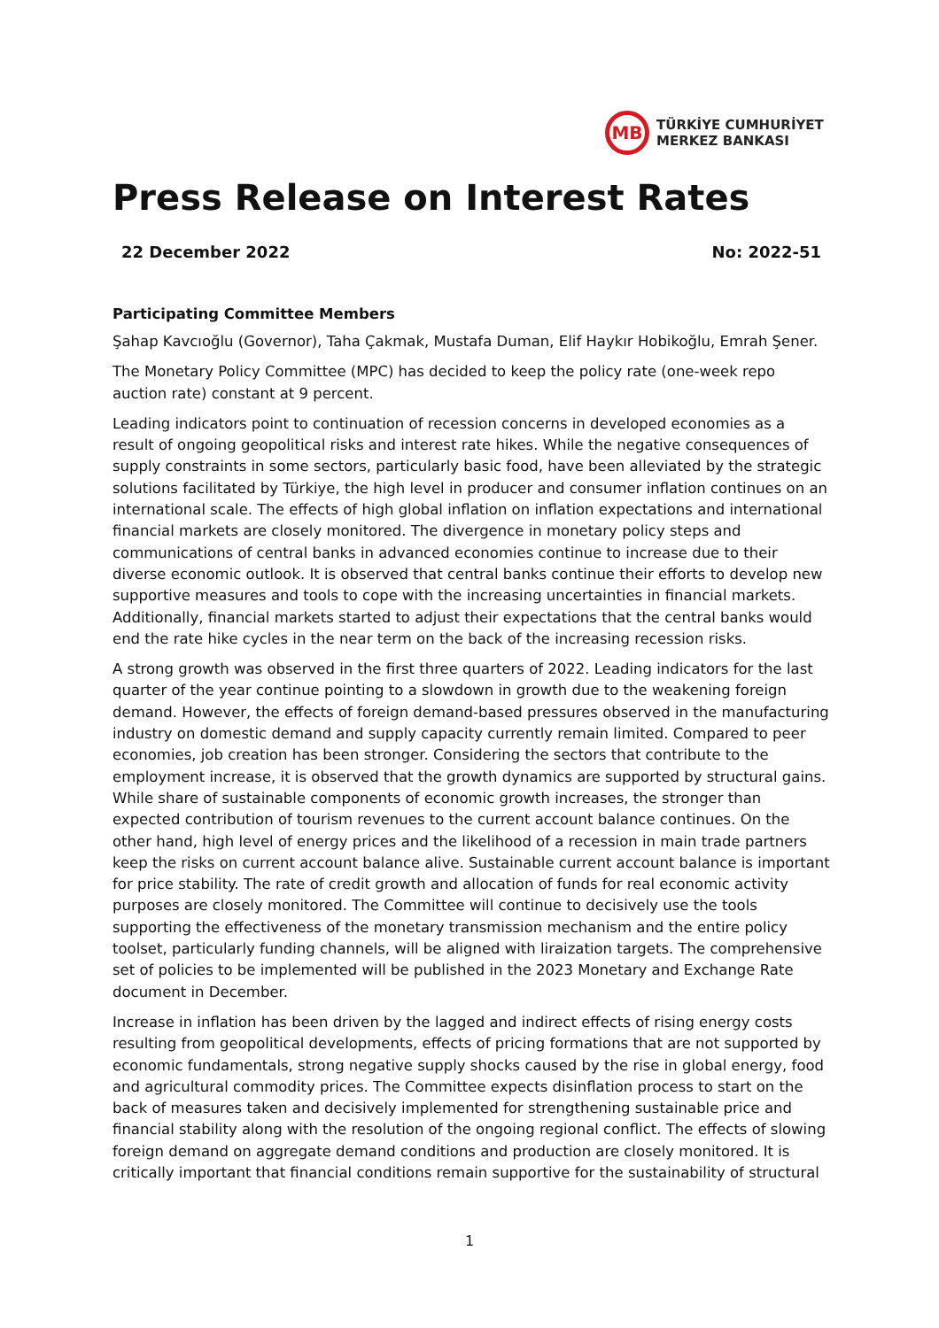MB
TÜRKİYE CUMHURİYET
MERKEZ BANKASI
Press Release on Interest Rates
22 December 2022 No: 2022-51
Participating Committee Members
Şahap Kavcıoğlu (Governor), Taha Çakmak, Mustafa Duman, Elif Haykır Hobikoğlu, Emrah Şener.
The Monetary Policy Committee (MPC) has decided to keep the policy rate (one-week repo auction rate) constant at 9 percent.
Leading indicators point to continuation of recession concerns in developed economies as a result of ongoing geopolitical risks and interest rate hikes. While the negative consequences of supply constraints in some sectors, particularly basic food, have been alleviated by the strategic solutions facilitated by Türkiye, the high level in producer and consumer inflation continues on an international scale. The effects of high global inflation on inflation expectations and international financial markets are closely monitored. The divergence in monetary policy steps and communications of central banks in advanced economies continue to increase due to their diverse economic outlook. It is observed that central banks continue their efforts to develop new supportive measures and tools to cope with the increasing uncertainties in financial markets. Additionally, financial markets started to adjust their expectations that the central banks would end the rate hike cycles in the near term on the back of the increasing recession risks.
A strong growth was observed in the first three quarters of 2022. Leading indicators for the last quarter of the year continue pointing to a slowdown in growth due to the weakening foreign demand. However, the effects of foreign demand-based pressures observed in the manufacturing industry on domestic demand and supply capacity currently remain limited. Compared to peer economies, job creation has been stronger. Considering the sectors that contribute to the employment increase, it is observed that the growth dynamics are supported by structural gains. While share of sustainable components of economic growth increases, the stronger than expected contribution of tourism revenues to the current account balance continues. On the other hand, high level of energy prices and the likelihood of a recession in main trade partners keep the risks on current account balance alive. Sustainable current account balance is important for price stability. The rate of credit growth and allocation of funds for real economic activity purposes are closely monitored. The Committee will continue to decisively use the tools supporting the effectiveness of the monetary transmission mechanism and the entire policy toolset, particularly funding channels, will be aligned with liraization targets. The comprehensive set of policies to be implemented will be published in the 2023 Monetary and Exchange Rate document in December.
Increase in inflation has been driven by the lagged and indirect effects of rising energy costs resulting from geopolitical developments, effects of pricing formations that are not supported by economic fundamentals, strong negative supply shocks caused by the rise in global energy, food and agricultural commodity prices. The Committee expects disinflation process to start on the back of measures taken and decisively implemented for strengthening sustainable price and financial stability along with the resolution of the ongoing regional conflict. The effects of slowing foreign demand on aggregate demand conditions and production are closely monitored. It is critically important that financial conditions remain supportive for the sustainability of structural
1